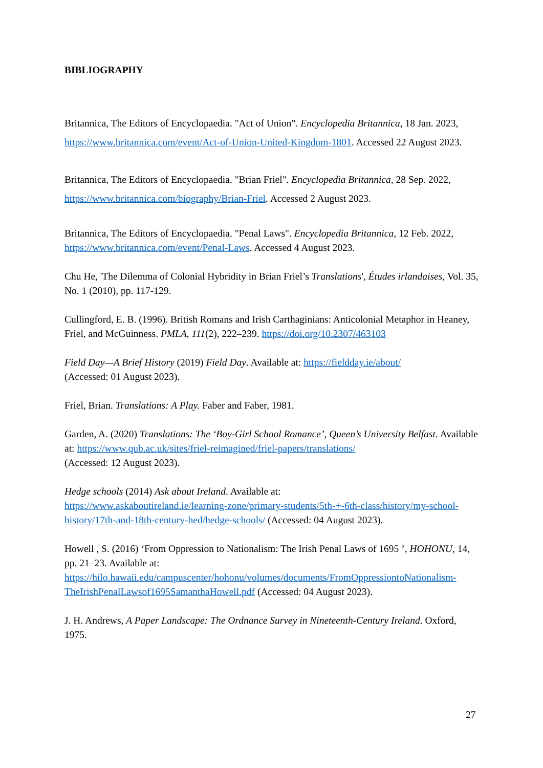BIBLIOGRAPHY
Britannica, The Editors of Encyclopaedia. "Act of Union". Encyclopedia Britannica, 18 Jan. 2023, https://www.britannica.com/event/Act-of-Union-United-Kingdom-1801. Accessed 22 August 2023.
Britannica, The Editors of Encyclopaedia. "Brian Friel". Encyclopedia Britannica, 28 Sep. 2022, https://www.britannica.com/biography/Brian-Friel. Accessed 2 August 2023.
Britannica, The Editors of Encyclopaedia. "Penal Laws". Encyclopedia Britannica, 12 Feb. 2022, https://www.britannica.com/event/Penal-Laws. Accessed 4 August 2023.
Chu He, 'The Dilemma of Colonial Hybridity in Brian Friel’s Translations', Études irlandaises, Vol. 35, No. 1 (2010), pp. 117-129.
Cullingford, E. B. (1996). British Romans and Irish Carthaginians: Anticolonial Metaphor in Heaney, Friel, and McGuinness. PMLA, 111(2), 222–239. https://doi.org/10.2307/463103
Field Day—A Brief History (2019) Field Day. Available at: https://fieldday.ie/about/
(Accessed: 01 August 2023).
Friel, Brian. Translations: A Play. Faber and Faber, 1981.
Garden, A. (2020) Translations: The ‘Boy-Girl School Romance’, Queen’s University Belfast. Available at: https://www.qub.ac.uk/sites/friel-reimagined/friel-papers/translations/
(Accessed: 12 August 2023).
Hedge schools (2014) Ask about Ireland. Available at:
https://www.askaboutireland.ie/learning-zone/primary-students/5th-+-6th-class/history/my-school-history/17th-and-18th-century-hed/hedge-schools/ (Accessed: 04 August 2023).
Howell , S. (2016) ‘From Oppression to Nationalism: The Irish Penal Laws of 1695 ’, HOHONU, 14, pp. 21–23. Available at:
https://hilo.hawaii.edu/campuscenter/hohonu/volumes/documents/FromOppressiontoNationalism-TheIrishPenalLawsof1695SamanthaHowell.pdf (Accessed: 04 August 2023).
J. H. Andrews, A Paper Landscape: The Ordnance Survey in Nineteenth-Century Ireland. Oxford, 1975.
27